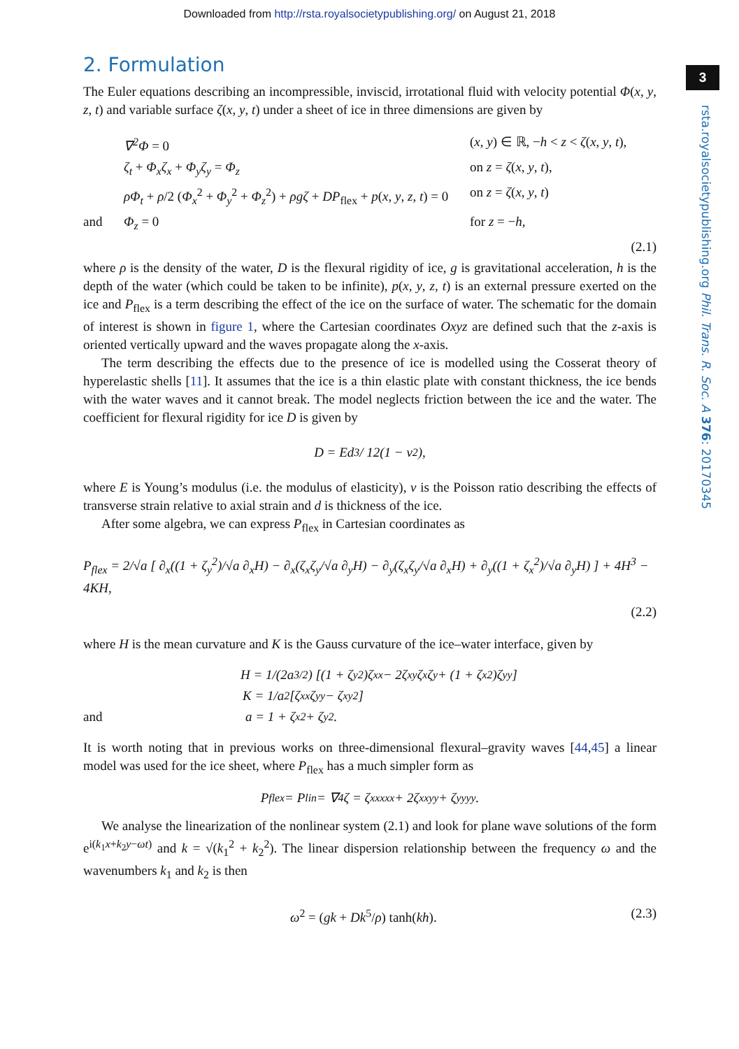Downloaded from http://rsta.royalsocietypublishing.org/ on August 21, 2018
3
rsta.royalsocietypublishing.org Phil. Trans. R. Soc. A 376: 20170345
2. Formulation
The Euler equations describing an incompressible, inviscid, irrotational fluid with velocity potential Φ(x, y, z, t) and variable surface ζ(x, y, t) under a sheet of ice in three dimensions are given by
∇<sup>2</sup>Φ = 0 (x, y) ∈ ℝ, −h < z < ζ(x, y, t),
ζ<sub>t</sub> + Φ<sub>x</sub>ζ<sub>x</sub> + Φ<sub>y</sub>ζ<sub>y</sub> = Φ<sub>z</sub> on z = ζ(x, y, t),
ρΦ<sub>t</sub> + ρ/2 (Φ<sub>x</sub><sup>2</sup> + Φ<sub>y</sub><sup>2</sup> + Φ<sub>z</sub><sup>2</sup>) + ρgζ + DP<sub>flex</sub> + p(x, y, z, t) = 0 on z = ζ(x, y, t)
and Φ<sub>z</sub> = 0 for z = −h,
(2.1)
where ρ is the density of the water, D is the flexural rigidity of ice, g is gravitational acceleration, h is the depth of the water (which could be taken to be infinite), p(x, y, z, t) is an external pressure exerted on the ice and P<sub>flex</sub> is a term describing the effect of the ice on the surface of water. The schematic for the domain of interest is shown in figure 1, where the Cartesian coordinates Oxyz are defined such that the z-axis is oriented vertically upward and the waves propagate along the x-axis.
The term describing the effects due to the presence of ice is modelled using the Cosserat theory of hyperelastic shells [11]. It assumes that the ice is a thin elastic plate with constant thickness, the ice bends with the water waves and it cannot break. The model neglects friction between the ice and the water. The coefficient for flexural rigidity for ice D is given by
D = Ed<sup>3</sup> / 12(1 − ν<sup>2</sup>),
where E is Young’s modulus (i.e. the modulus of elasticity), ν is the Poisson ratio describing the effects of transverse strain relative to axial strain and d is thickness of the ice.
After some algebra, we can express P<sub>flex</sub> in Cartesian coordinates as
P<sub>flex</sub> = 2/√a [ ∂<sub>x</sub>((1 + ζ<sub>y</sub><sup>2</sup>)/√a ∂<sub>x</sub>H) − ∂<sub>x</sub>(ζ<sub>x</sub>ζ<sub>y</sub>/√a ∂<sub>y</sub>H) − ∂<sub>y</sub>(ζ<sub>x</sub>ζ<sub>y</sub>/√a ∂<sub>x</sub>H) + ∂<sub>y</sub>((1 + ζ<sub>x</sub><sup>2</sup>)/√a ∂<sub>y</sub>H) ] + 4H<sup>3</sup> − 4KH,
(2.2)
where H is the mean curvature and K is the Gauss curvature of the ice–water interface, given by
H = 1/(2a<sup>3/2</sup>) [(1 + ζ<sub>y</sub><sup>2</sup>)ζ<sub>xx</sub> − 2ζ<sub>xy</sub>ζ<sub>x</sub>ζ<sub>y</sub> + (1 + ζ<sub>x</sub><sup>2</sup>)ζ<sub>yy</sub>]
K = 1/a<sup>2</sup> [ζ<sub>xx</sub>ζ<sub>yy</sub> − ζ<sub>xy</sub><sup>2</sup>]
and a = 1 + ζ<sub>x</sub><sup>2</sup> + ζ<sub>y</sub><sup>2</sup>.
It is worth noting that in previous works on three-dimensional flexural–gravity waves [44,45] a linear model was used for the ice sheet, where P<sub>flex</sub> has a much simpler form as
P<sub>flex</sub> = P<sub>lin</sub> = ∇<sup>4</sup>ζ = ζ<sub>xxxxx</sub> + 2ζ<sub>xxyy</sub> + ζ<sub>yyyy</sub>.
We analyse the linearization of the nonlinear system (2.1) and look for plane wave solutions of the form e<sup>i(k<sub>1</sub>x+k<sub>2</sub>y−ωt)</sup> and k = √(k<sub>1</sub><sup>2</sup> + k<sub>2</sub><sup>2</sup>). The linear dispersion relationship between the frequency ω and the wavenumbers k<sub>1</sub> and k<sub>2</sub> is then
ω<sup>2</sup> = (gk + Dk<sup>5</sup>/ρ) tanh(kh). (2.3)